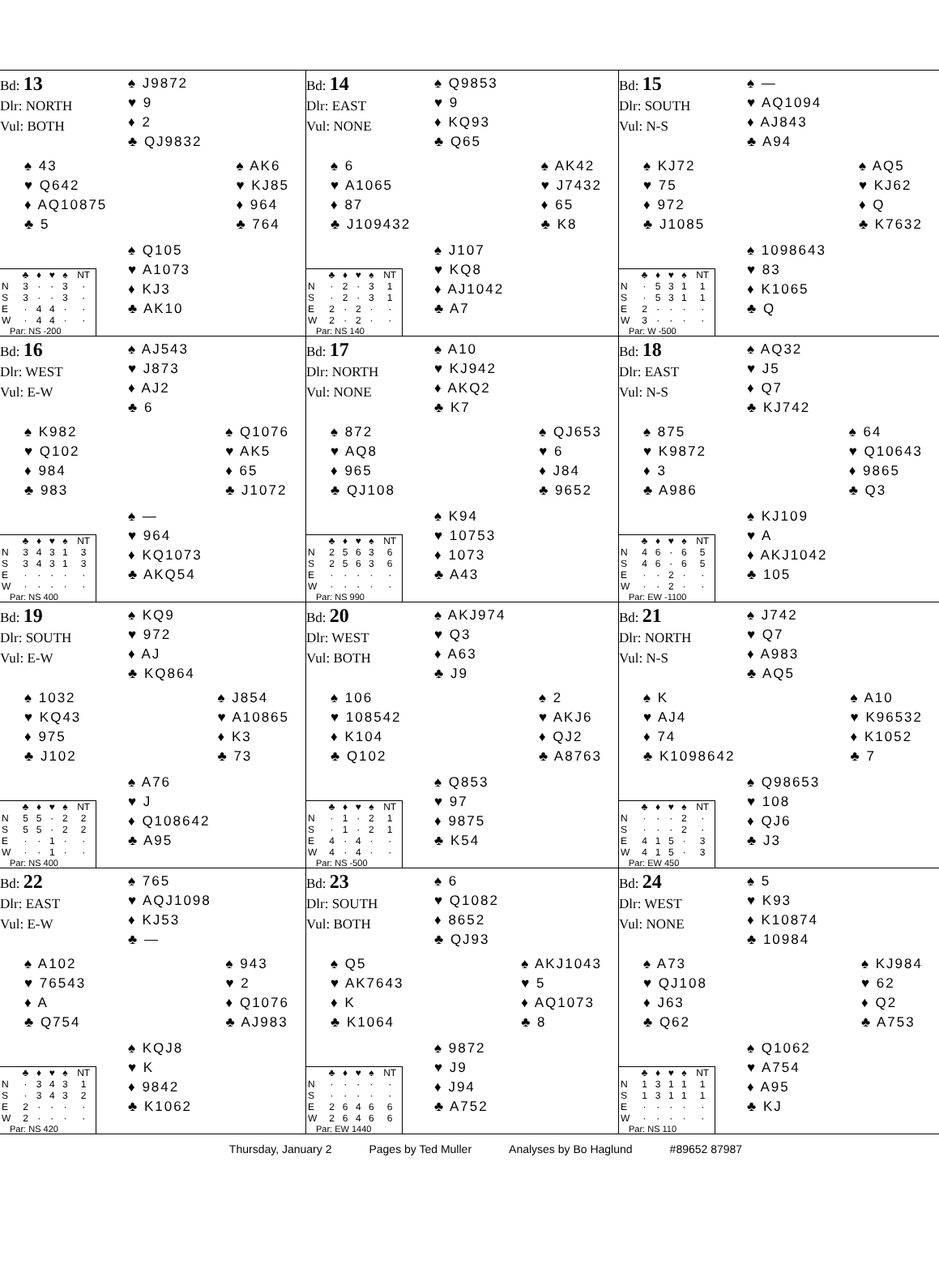Bd: 13
Dlr: NORTH
Vul: BOTH
♠ J9872
♥ 9
♦ 2
♣ QJ9832
♠ 43
♥ Q642
♦ AQ10875
♣ 5
♠ AK6
♥ KJ85
♦ 964
♣ 764
| | ♣ | ♦ | ♥ | ♠ | NT |
| --- | --- | --- | --- | --- | --- |
| N | 3 | · | · | 3 | · |
| S | 3 | · | · | 3 | · |
| E | · | 4 | 4 | · | · |
| W | · | 4 | 4 | · | · |
Par: NS -200
♠ Q105
♥ A1073
♦ KJ3
♣ AK10
Bd: 14
Dlr: EAST
Vul: NONE
♠ Q9853
♥ 9
♦ KQ93
♣ Q65
♠ 6
♥ A1065
♦ 87
♣ J109432
♠ AK42
♥ J7432
♦ 65
♣ K8
| | ♣ | ♦ | ♥ | ♠ | NT |
| --- | --- | --- | --- | --- | --- |
| N | · | 2 | · | 3 | 1 |
| S | · | 2 | · | 3 | 1 |
| E | 2 | · | 2 | · | · |
| W | 2 | · | 2 | · | · |
Par: NS 140
♠ J107
♥ KQ8
♦ AJ1042
♣ A7
Bd: 15
Dlr: SOUTH
Vul: N-S
♠ —
♥ AQ1094
♦ AJ843
♣ A94
♠ KJ72
♥ 75
♦ 972
♣ J1085
♠ AQ5
♥ KJ62
♦ Q
♣ K7632
| | ♣ | ♦ | ♥ | ♠ | NT |
| --- | --- | --- | --- | --- | --- |
| N | · | 5 | 3 | 1 | 1 |
| S | · | 5 | 3 | 1 | 1 |
| E | 2 | · | · | · | · |
| W | 3 | · | · | · | · |
Par: W -500
♠ 1098643
♥ 83
♦ K1065
♣ Q
Bd: 16
Dlr: WEST
Vul: E-W
♠ AJ543
♥ J873
♦ AJ2
♣ 6
♠ K982
♥ Q102
♦ 984
♣ 983
♠ Q1076
♥ AK5
♦ 65
♣ J1072
| | ♣ | ♦ | ♥ | ♠ | NT |
| --- | --- | --- | --- | --- | --- |
| N | 3 | 4 | 3 | 1 | 3 |
| S | 3 | 4 | 3 | 1 | 3 |
| E | · | · | · | · | · |
| W | · | · | · | · | · |
Par: NS 400
♠ —
♥ 964
♦ KQ1073
♣ AKQ54
Bd: 17
Dlr: NORTH
Vul: NONE
♠ A10
♥ KJ942
♦ AKQ2
♣ K7
♠ 872
♥ AQ8
♦ 965
♣ QJ108
♠ QJ653
♥ 6
♦ J84
♣ 9652
| | ♣ | ♦ | ♥ | ♠ | NT |
| --- | --- | --- | --- | --- | --- |
| N | 2 | 5 | 6 | 3 | 6 |
| S | 2 | 5 | 6 | 3 | 6 |
| E | · | · | · | · | · |
| W | · | · | · | · | · |
Par: NS 990
♠ K94
♥ 10753
♦ 1073
♣ A43
Bd: 18
Dlr: EAST
Vul: N-S
♠ AQ32
♥ J5
♦ Q7
♣ KJ742
♠ 875
♥ K9872
♦ 3
♣ A986
♠ 64
♥ Q10643
♦ 9865
♣ Q3
| | ♣ | ♦ | ♥ | ♠ | NT |
| --- | --- | --- | --- | --- | --- |
| N | 4 | 6 | · | 6 | 5 |
| S | 4 | 6 | · | 6 | 5 |
| E | · | · | 2 | · | · |
| W | · | · | 2 | · | · |
Par: EW -1100
♠ KJ109
♥ A
♦ AKJ1042
♣ 105
Bd: 19
Dlr: SOUTH
Vul: E-W
♠ KQ9
♥ 972
♦ AJ
♣ KQ864
♠ 1032
♥ KQ43
♦ 975
♣ J102
♠ J854
♥ A10865
♦ K3
♣ 73
| | ♣ | ♦ | ♥ | ♠ | NT |
| --- | --- | --- | --- | --- | --- |
| N | 5 | 5 | · | 2 | 2 |
| S | 5 | 5 | · | 2 | 2 |
| E | · | · | 1 | · | · |
| W | · | · | 1 | · | · |
Par: NS 400
♠ A76
♥ J
♦ Q108642
♣ A95
Bd: 20
Dlr: WEST
Vul: BOTH
♠ AKJ974
♥ Q3
♦ A63
♣ J9
♠ 106
♥ 108542
♦ K104
♣ Q102
♠ 2
♥ AKJ6
♦ QJ2
♣ A8763
| | ♣ | ♦ | ♥ | ♠ | NT |
| --- | --- | --- | --- | --- | --- |
| N | · | 1 | · | 2 | 1 |
| S | · | 1 | · | 2 | 1 |
| E | 4 | · | 4 | · | · |
| W | 4 | · | 4 | · | · |
Par: NS -500
♠ Q853
♥ 97
♦ 9875
♣ K54
Bd: 21
Dlr: NORTH
Vul: N-S
♠ J742
♥ Q7
♦ A983
♣ AQ5
♠ K
♥ AJ4
♦ 74
♣ K1098642
♠ A10
♥ K96532
♦ K1052
♣ 7
| | ♣ | ♦ | ♥ | ♠ | NT |
| --- | --- | --- | --- | --- | --- |
| N | · | · | · | 2 | · |
| S | · | · | · | 2 | · |
| E | 4 | 1 | 5 | · | 3 |
| W | 4 | 1 | 5 | · | 3 |
Par: EW 450
♠ Q98653
♥ 108
♦ QJ6
♣ J3
Bd: 22
Dlr: EAST
Vul: E-W
♠ 765
♥ AQJ1098
♦ KJ53
♣ —
♠ A102
♥ 76543
♦ A
♣ Q754
♠ 943
♥ 2
♦ Q1076
♣ AJ983
| | ♣ | ♦ | ♥ | ♠ | NT |
| --- | --- | --- | --- | --- | --- |
| N | · | 3 | 4 | 3 | 1 |
| S | · | 3 | 4 | 3 | 2 |
| E | 2 | · | · | · | · |
| W | 2 | · | · | · | · |
Par: NS 420
♠ KQJ8
♥ K
♦ 9842
♣ K1062
Bd: 23
Dlr: SOUTH
Vul: BOTH
♠ 6
♥ Q1082
♦ 8652
♣ QJ93
♠ Q5
♥ AK7643
♦ K
♣ K1064
♠ AKJ1043
♥ 5
♦ AQ1073
♣ 8
| | ♣ | ♦ | ♥ | ♠ | NT |
| --- | --- | --- | --- | --- | --- |
| N | · | · | · | · | · |
| S | · | · | · | · | · |
| E | 2 | 6 | 4 | 6 | 6 |
| W | 2 | 6 | 4 | 6 | 6 |
Par: EW 1440
♠ 9872
♥ J9
♦ J94
♣ A752
Bd: 24
Dlr: WEST
Vul: NONE
♠ 5
♥ K93
♦ K10874
♣ 10984
♠ A73
♥ QJ108
♦ J63
♣ Q62
♠ KJ984
♥ 62
♦ Q2
♣ A753
| | ♣ | ♦ | ♥ | ♠ | NT |
| --- | --- | --- | --- | --- | --- |
| N | 1 | 3 | 1 | 1 | 1 |
| S | 1 | 3 | 1 | 1 | 1 |
| E | · | · | · | · | · |
| W | · | · | · | · | · |
Par: NS 110
♠ Q1062
♥ A754
♦ A95
♣ KJ
Thursday, January 2 Pages by Ted Muller Analyses by Bo Haglund #89652 87987